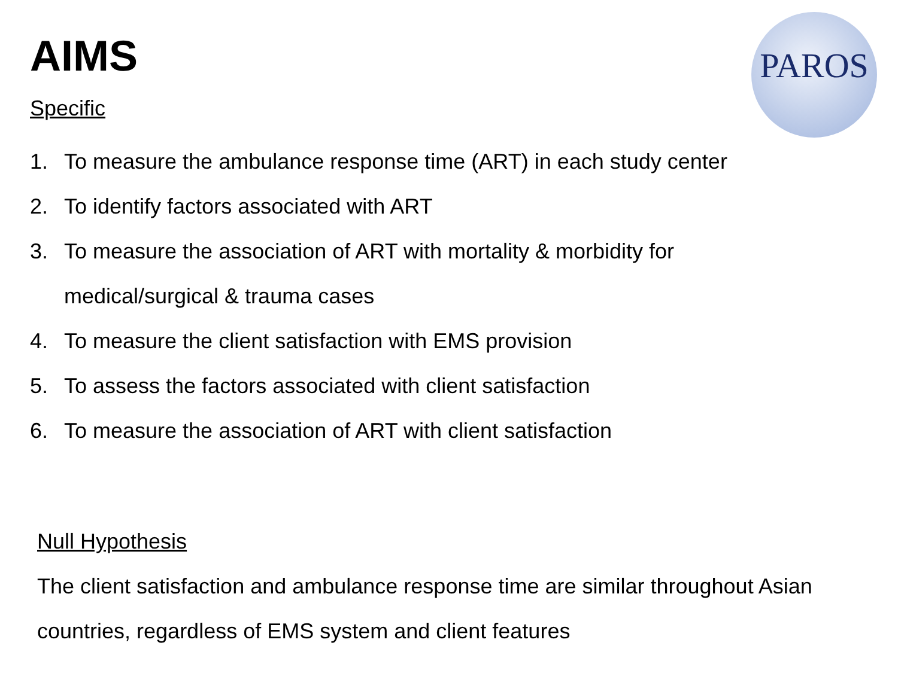AIMS PAROS
Specific
1. To measure the ambulance response time (ART) in each study center
2. To identify factors associated with ART
3. To measure the association of ART with mortality & morbidity for
medical/surgical & trauma cases
4. To measure the client satisfaction with EMS provision
5. To assess the factors associated with client satisfaction
6. To measure the association of ART with client satisfaction
Null Hypothesis
The client satisfaction and ambulance response time are similar throughout Asian
countries, regardless of EMS system and client features